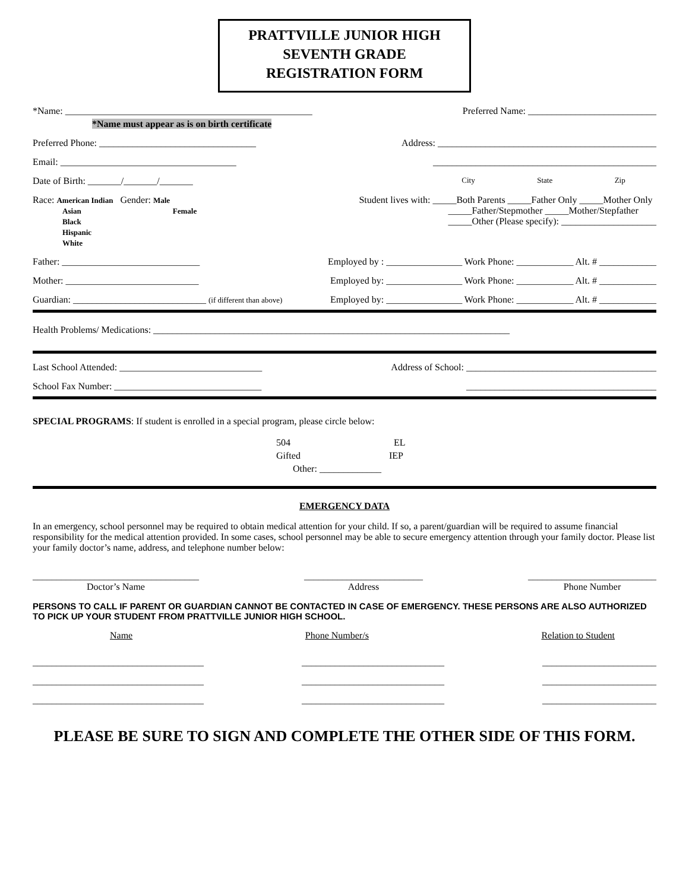PRATTVILLE JUNIOR HIGH
SEVENTH GRADE
REGISTRATION FORM
*Name: ____________________________________________________ Preferred Name: ___________________________
*Name must appear as is on birth certificate
Preferred Phone: _________________________________ Address: ______________________________________________
Email: _____________________________________ _______________________________________________
Date of Birth: _______/_______/_______ City State Zip
Race: American Indian Gender: Male
Asian Female
Black
Hispanic
White
Student lives with: _____Both Parents _____Father Only _____Mother Only
_____Father/Stepmother _____Mother/Stepfather
_____Other (Please specify): ____________________
Father: _____________________________ Employed by : ________________ Work Phone: ____________ Alt. # ____________
Mother: ____________________________ Employed by: ________________ Work Phone: ____________ Alt. # ____________
Guardian: ____________________________ (if different than above) Employed by: ________________ Work Phone: ____________ Alt. # ____________
Health Problems/ Medications: ___________________________________________________________________________
Last School Attended: ______________________________ Address of School: ________________________________________
School Fax Number: _______________________________ ________________________________________
SPECIAL PROGRAMS: If student is enrolled in a special program, please circle below:
504 EL
Gifted IEP
Other: _____________
EMERGENCY DATA
In an emergency, school personnel may be required to obtain medical attention for your child. If so, a parent/guardian will be required to assume financial responsibility for the medical attention provided. In some cases, school personnel may be able to secure emergency attention through your family doctor. Please list your family doctor’s name, address, and telephone number below:
___________________________________
Doctor’s Name
_________________________
Address
___________________________
Phone Number
PERSONS TO CALL IF PARENT OR GUARDIAN CANNOT BE CONTACTED IN CASE OF EMERGENCY. THESE PERSONS ARE ALSO AUTHORIZED TO PICK UP YOUR STUDENT FROM PRATTVILLE JUNIOR HIGH SCHOOL.
Name Phone Number/s Relation to Student
____________________________________
____________________________________
____________________________________
______________________________
______________________________
______________________________
________________________
________________________
________________________
PLEASE BE SURE TO SIGN AND COMPLETE THE OTHER SIDE OF THIS FORM.